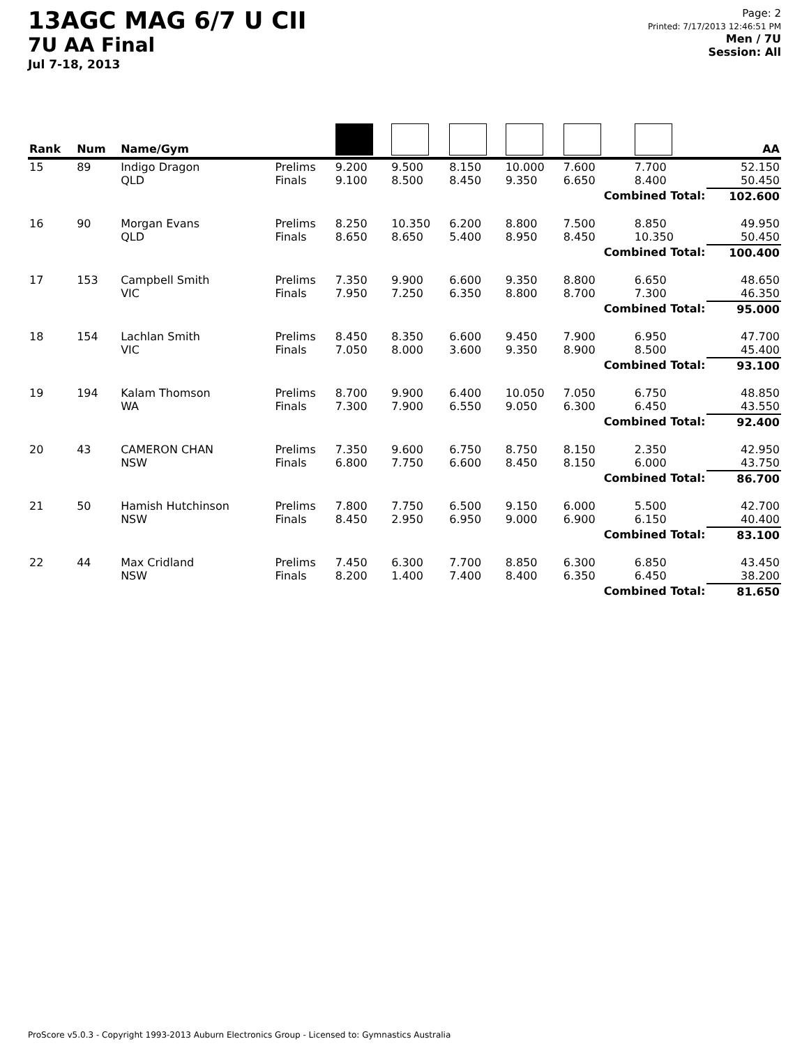13AGC MAG 6/7 U CII
7U AA Final
Jul 7-18, 2013
Page: 2
Printed: 7/17/2013 12:46:51 PM
Men / 7U
Session: All
| Rank | Num | Name/Gym | | | | | | | | AA |
| --- | --- | --- | --- | --- | --- | --- | --- | --- | --- | --- |
| 15 | 89 | Indigo Dragon QLD | Prelims Finals | 9.200 9.100 | 9.500 8.500 | 8.150 8.450 | 10.000 9.350 | 7.600 6.650 | 7.700 8.400 | 52.150 50.450 |
| | | | | | | | | Combined Total: | | 102.600 |
| 16 | 90 | Morgan Evans QLD | Prelims Finals | 8.250 8.650 | 10.350 8.650 | 6.200 5.400 | 8.800 8.950 | 7.500 8.450 | 8.850 10.350 | 49.950 50.450 |
| | | | | | | | | Combined Total: | | 100.400 |
| 17 | 153 | Campbell Smith VIC | Prelims Finals | 7.350 7.950 | 9.900 7.250 | 6.600 6.350 | 9.350 8.800 | 8.800 8.700 | 6.650 7.300 | 48.650 46.350 |
| | | | | | | | | Combined Total: | | 95.000 |
| 18 | 154 | Lachlan Smith VIC | Prelims Finals | 8.450 7.050 | 8.350 8.000 | 6.600 3.600 | 9.450 9.350 | 7.900 8.900 | 6.950 8.500 | 47.700 45.400 |
| | | | | | | | | Combined Total: | | 93.100 |
| 19 | 194 | Kalam Thomson WA | Prelims Finals | 8.700 7.300 | 9.900 7.900 | 6.400 6.550 | 10.050 9.050 | 7.050 6.300 | 6.750 6.450 | 48.850 43.550 |
| | | | | | | | | Combined Total: | | 92.400 |
| 20 | 43 | CAMERON CHAN NSW | Prelims Finals | 7.350 6.800 | 9.600 7.750 | 6.750 6.600 | 8.750 8.450 | 8.150 8.150 | 2.350 6.000 | 42.950 43.750 |
| | | | | | | | | Combined Total: | | 86.700 |
| 21 | 50 | Hamish Hutchinson NSW | Prelims Finals | 7.800 8.450 | 7.750 2.950 | 6.500 6.950 | 9.150 9.000 | 6.000 6.900 | 5.500 6.150 | 42.700 40.400 |
| | | | | | | | | Combined Total: | | 83.100 |
| 22 | 44 | Max Cridland NSW | Prelims Finals | 7.450 8.200 | 6.300 1.400 | 7.700 7.400 | 8.850 8.400 | 6.300 6.350 | 6.850 6.450 | 43.450 38.200 |
| | | | | | | | | Combined Total: | | 81.650 |
ProScore v5.0.3 - Copyright 1993-2013 Auburn Electronics Group - Licensed to: Gymnastics Australia